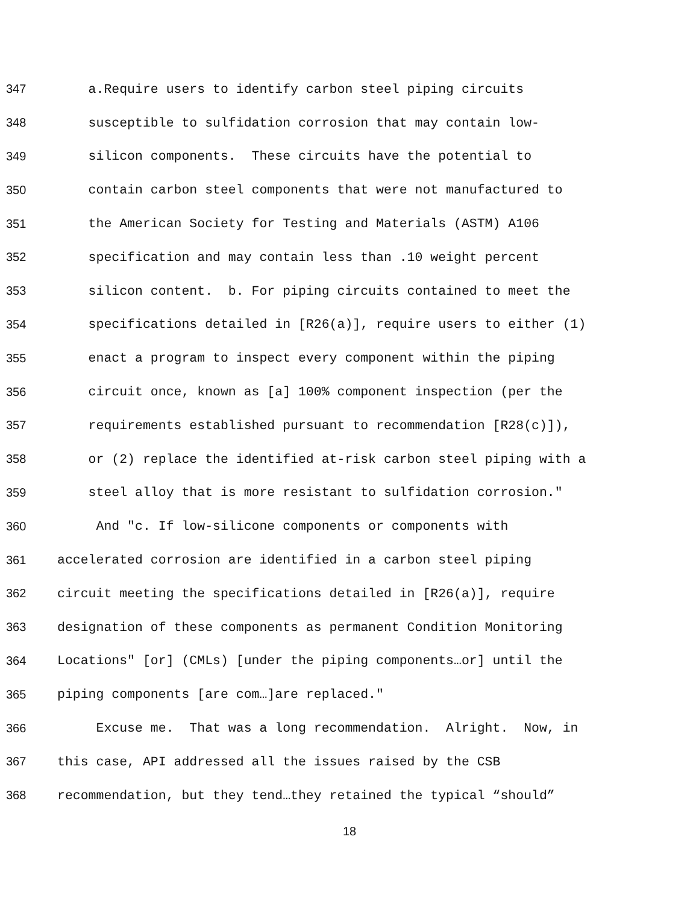347 a.Require users to identify carbon steel piping circuits
348 susceptible to sulfidation corrosion that may contain low-
349 silicon components. These circuits have the potential to
350 contain carbon steel components that were not manufactured to
351 the American Society for Testing and Materials (ASTM) A106
352 specification and may contain less than .10 weight percent
353 silicon content. b. For piping circuits contained to meet the
354 specifications detailed in [R26(a)], require users to either (1)
355 enact a program to inspect every component within the piping
356 circuit once, known as [a] 100% component inspection (per the
357 requirements established pursuant to recommendation [R28(c)]),
358 or (2) replace the identified at-risk carbon steel piping with a
359 steel alloy that is more resistant to sulfidation corrosion."
360 And "c. If low-silicone components or components with
361 accelerated corrosion are identified in a carbon steel piping
362 circuit meeting the specifications detailed in [R26(a)], require
363 designation of these components as permanent Condition Monitoring
364 Locations" [or] (CMLs) [under the piping components…or] until the
365 piping components [are com…]are replaced."
366 Excuse me. That was a long recommendation. Alright. Now, in
367 this case, API addressed all the issues raised by the CSB
368 recommendation, but they tend…they retained the typical “should”
18